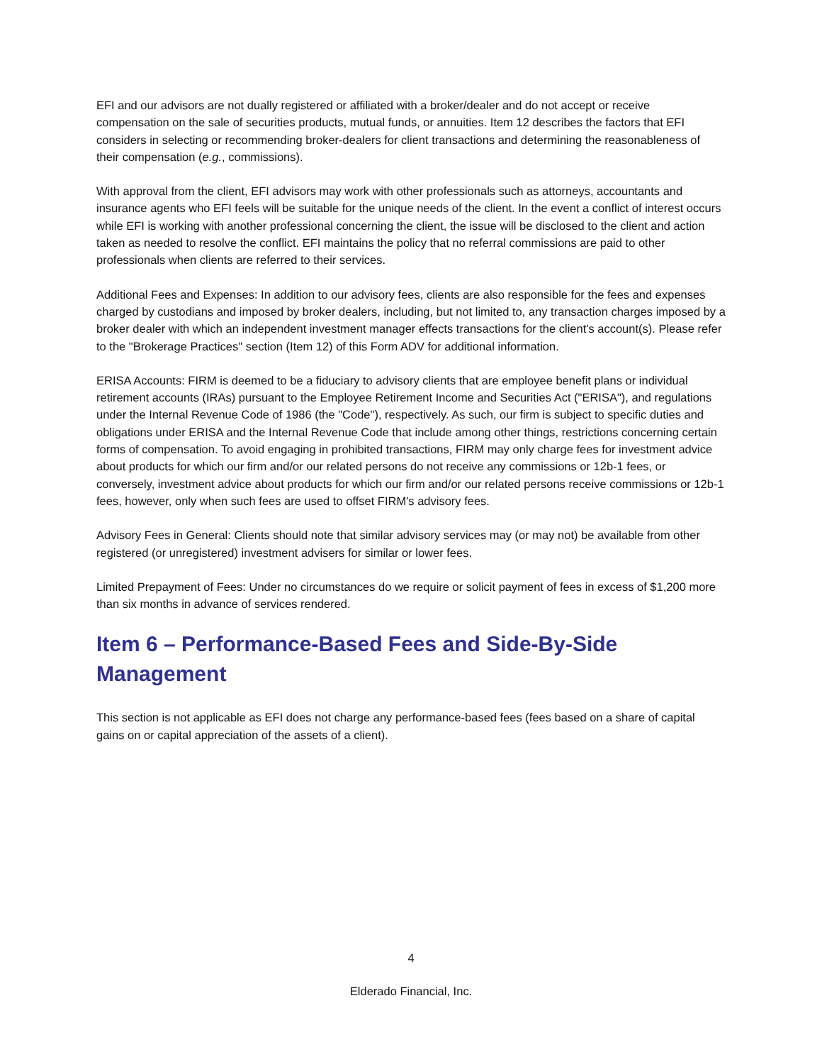EFI and our advisors are not dually registered or affiliated with a broker/dealer and do not accept or receive compensation on the sale of securities products, mutual funds, or annuities. Item 12 describes the factors that EFI considers in selecting or recommending broker-dealers for client transactions and determining the reasonableness of their compensation (e.g., commissions).
With approval from the client, EFI advisors may work with other professionals such as attorneys, accountants and insurance agents who EFI feels will be suitable for the unique needs of the client. In the event a conflict of interest occurs while EFI is working with another professional concerning the client, the issue will be disclosed to the client and action taken as needed to resolve the conflict. EFI maintains the policy that no referral commissions are paid to other professionals when clients are referred to their services.
Additional Fees and Expenses: In addition to our advisory fees, clients are also responsible for the fees and expenses charged by custodians and imposed by broker dealers, including, but not limited to, any transaction charges imposed by a broker dealer with which an independent investment manager effects transactions for the client's account(s). Please refer to the "Brokerage Practices" section (Item 12) of this Form ADV for additional information.
ERISA Accounts: FIRM is deemed to be a fiduciary to advisory clients that are employee benefit plans or individual retirement accounts (IRAs) pursuant to the Employee Retirement Income and Securities Act ("ERISA"), and regulations under the Internal Revenue Code of 1986 (the "Code"), respectively. As such, our firm is subject to specific duties and obligations under ERISA and the Internal Revenue Code that include among other things, restrictions concerning certain forms of compensation. To avoid engaging in prohibited transactions, FIRM may only charge fees for investment advice about products for which our firm and/or our related persons do not receive any commissions or 12b-1 fees, or conversely, investment advice about products for which our firm and/or our related persons receive commissions or 12b-1 fees, however, only when such fees are used to offset FIRM's advisory fees.
Advisory Fees in General: Clients should note that similar advisory services may (or may not) be available from other registered (or unregistered) investment advisers for similar or lower fees.
Limited Prepayment of Fees: Under no circumstances do we require or solicit payment of fees in excess of $1,200 more than six months in advance of services rendered.
Item 6 – Performance-Based Fees and Side-By-Side Management
This section is not applicable as EFI does not charge any performance-based fees (fees based on a share of capital gains on or capital appreciation of the assets of a client).
4
Elderado Financial, Inc.